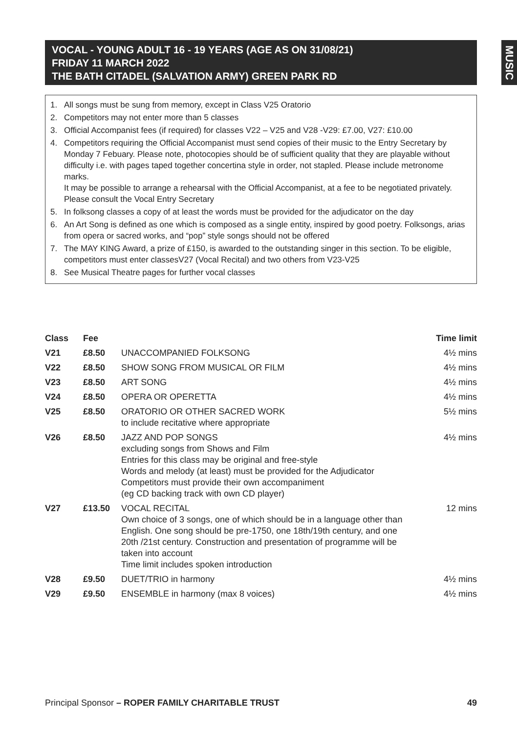VOCAL - YOUNG ADULT 16 - 19 YEARS (AGE AS ON 31/08/21)
FRIDAY 11 MARCH 2022
THE BATH CITADEL (SALVATION ARMY) GREEN PARK RD
MUSIC
1. All songs must be sung from memory, except in Class V25 Oratorio
2. Competitors may not enter more than 5 classes
3. Official Accompanist fees (if required) for classes V22 – V25 and V28 -V29: £7.00, V27: £10.00
4. Competitors requiring the Official Accompanist must send copies of their music to the Entry Secretary by Monday 7 Febuary. Please note, photocopies should be of sufficient quality that they are playable without difficulty i.e. with pages taped together concertina style in order, not stapled. Please include metronome marks.
It may be possible to arrange a rehearsal with the Official Accompanist, at a fee to be negotiated privately. Please consult the Vocal Entry Secretary
5. In folksong classes a copy of at least the words must be provided for the adjudicator on the day
6. An Art Song is defined as one which is composed as a single entity, inspired by good poetry. Folksongs, arias from opera or sacred works, and “pop” style songs should not be offered
7. The MAY KING Award, a prize of £150, is awarded to the outstanding singer in this section. To be eligible, competitors must enter classesV27 (Vocal Recital) and two others from V23-V25
8. See Musical Theatre pages for further vocal classes
| Class | Fee | | Time limit |
| --- | --- | --- | --- |
| V21 | £8.50 | UNACCOMPANIED FOLKSONG | 4½ mins |
| V22 | £8.50 | SHOW SONG FROM MUSICAL OR FILM | 4½ mins |
| V23 | £8.50 | ART SONG | 4½ mins |
| V24 | £8.50 | OPERA OR OPERETTA | 4½ mins |
| V25 | £8.50 | ORATORIO OR OTHER SACRED WORK to include recitative where appropriate | 5½ mins |
| V26 | £8.50 | JAZZ AND POP SONGS excluding songs from Shows and Film Entries for this class may be original and free-style Words and melody (at least) must be provided for the Adjudicator Competitors must provide their own accompaniment (eg CD backing track with own CD player) | 4½ mins |
| V27 | £13.50 | VOCAL RECITAL Own choice of 3 songs, one of which should be in a language other than English. One song should be pre-1750, one 18th/19th century, and one 20th /21st century. Construction and presentation of programme will be taken into account Time limit includes spoken introduction | 12 mins |
| V28 | £9.50 | DUET/TRIO in harmony | 4½ mins |
| V29 | £9.50 | ENSEMBLE in harmony (max 8 voices) | 4½ mins |
Principal Sponsor – ROPER FAMILY CHARITABLE TRUST 49